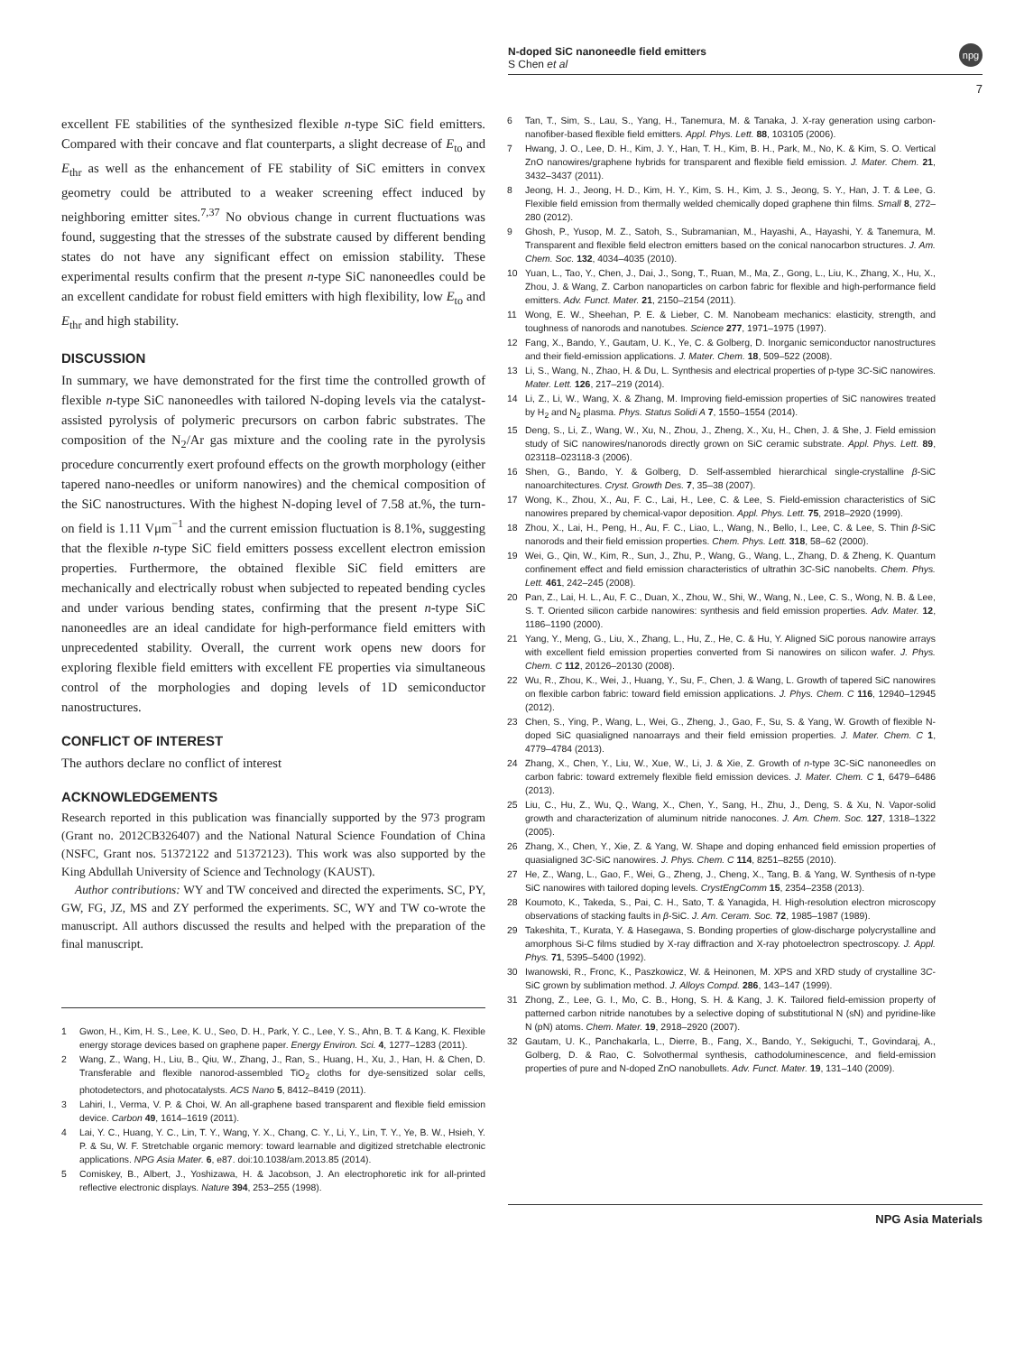N-doped SiC nanoneedle field emitters
S Chen et al
npg
7
excellent FE stabilities of the synthesized flexible n-type SiC field emitters. Compared with their concave and flat counterparts, a slight decrease of E<sub>to</sub> and E<sub>thr</sub> as well as the enhancement of FE stability of SiC emitters in convex geometry could be attributed to a weaker screening effect induced by neighboring emitter sites.<sup>7,37</sup> No obvious change in current fluctuations was found, suggesting that the stresses of the substrate caused by different bending states do not have any significant effect on emission stability. These experimental results confirm that the present n-type SiC nanoneedles could be an excellent candidate for robust field emitters with high flexibility, low E<sub>to</sub> and E<sub>thr</sub> and high stability.
DISCUSSION
In summary, we have demonstrated for the first time the controlled growth of flexible n-type SiC nanoneedles with tailored N-doping levels via the catalyst-assisted pyrolysis of polymeric precursors on carbon fabric substrates. The composition of the N<sub>2</sub>/Ar gas mixture and the cooling rate in the pyrolysis procedure concurrently exert profound effects on the growth morphology (either tapered nano-needles or uniform nanowires) and the chemical composition of the SiC nanostructures. With the highest N-doping level of 7.58 at.%, the turn-on field is 1.11 Vμm<sup>−1</sup> and the current emission fluctuation is 8.1%, suggesting that the flexible n-type SiC field emitters possess excellent electron emission properties. Furthermore, the obtained flexible SiC field emitters are mechanically and electrically robust when subjected to repeated bending cycles and under various bending states, confirming that the present n-type SiC nanoneedles are an ideal candidate for high-performance field emitters with unprecedented stability. Overall, the current work opens new doors for exploring flexible field emitters with excellent FE properties via simultaneous control of the morphologies and doping levels of 1D semiconductor nanostructures.
CONFLICT OF INTEREST
The authors declare no conflict of interest
ACKNOWLEDGEMENTS
Research reported in this publication was financially supported by the 973 program (Grant no. 2012CB326407) and the National Natural Science Foundation of China (NSFC, Grant nos. 51372122 and 51372123). This work was also supported by the King Abdullah University of Science and Technology (KAUST).
Author contributions: WY and TW conceived and directed the experiments. SC, PY, GW, FG, JZ, MS and ZY performed the experiments. SC, WY and TW co-wrote the manuscript. All authors discussed the results and helped with the preparation of the final manuscript.
1 Gwon, H., Kim, H. S., Lee, K. U., Seo, D. H., Park, Y. C., Lee, Y. S., Ahn, B. T. & Kang, K. Flexible energy storage devices based on graphene paper. Energy Environ. Sci. 4, 1277–1283 (2011).
2 Wang, Z., Wang, H., Liu, B., Qiu, W., Zhang, J., Ran, S., Huang, H., Xu, J., Han, H. & Chen, D. Transferable and flexible nanorod-assembled TiO<sub>2</sub> cloths for dye-sensitized solar cells, photodetectors, and photocatalysts. ACS Nano 5, 8412–8419 (2011).
3 Lahiri, I., Verma, V. P. & Choi, W. An all-graphene based transparent and flexible field emission device. Carbon 49, 1614–1619 (2011).
4 Lai, Y. C., Huang, Y. C., Lin, T. Y., Wang, Y. X., Chang, C. Y., Li, Y., Lin, T. Y., Ye, B. W., Hsieh, Y. P. & Su, W. F. Stretchable organic memory: toward learnable and digitized stretchable electronic applications. NPG Asia Mater. 6, e87. doi:10.1038/am.2013.85 (2014).
5 Comiskey, B., Albert, J., Yoshizawa, H. & Jacobson, J. An electrophoretic ink for all-printed reflective electronic displays. Nature 394, 253–255 (1998).
6 Tan, T., Sim, S., Lau, S., Yang, H., Tanemura, M. & Tanaka, J. X-ray generation using carbon-nanofiber-based flexible field emitters. Appl. Phys. Lett. 88, 103105 (2006).
7 Hwang, J. O., Lee, D. H., Kim, J. Y., Han, T. H., Kim, B. H., Park, M., No, K. & Kim, S. O. Vertical ZnO nanowires/graphene hybrids for transparent and flexible field emission. J. Mater. Chem. 21, 3432–3437 (2011).
8 Jeong, H. J., Jeong, H. D., Kim, H. Y., Kim, S. H., Kim, J. S., Jeong, S. Y., Han, J. T. & Lee, G. Flexible field emission from thermally welded chemically doped graphene thin films. Small 8, 272–280 (2012).
9 Ghosh, P., Yusop, M. Z., Satoh, S., Subramanian, M., Hayashi, A., Hayashi, Y. & Tanemura, M. Transparent and flexible field electron emitters based on the conical nanocarbon structures. J. Am. Chem. Soc. 132, 4034–4035 (2010).
10 Yuan, L., Tao, Y., Chen, J., Dai, J., Song, T., Ruan, M., Ma, Z., Gong, L., Liu, K., Zhang, X., Hu, X., Zhou, J. & Wang, Z. Carbon nanoparticles on carbon fabric for flexible and high-performance field emitters. Adv. Funct. Mater. 21, 2150–2154 (2011).
11 Wong, E. W., Sheehan, P. E. & Lieber, C. M. Nanobeam mechanics: elasticity, strength, and toughness of nanorods and nanotubes. Science 277, 1971–1975 (1997).
12 Fang, X., Bando, Y., Gautam, U. K., Ye, C. & Golberg, D. Inorganic semiconductor nanostructures and their field-emission applications. J. Mater. Chem. 18, 509–522 (2008).
13 Li, S., Wang, N., Zhao, H. & Du, L. Synthesis and electrical properties of p-type 3C-SiC nanowires. Mater. Lett. 126, 217–219 (2014).
14 Li, Z., Li, W., Wang, X. & Zhang, M. Improving field-emission properties of SiC nanowires treated by H<sub>2</sub> and N<sub>2</sub> plasma. Phys. Status Solidi A 7, 1550–1554 (2014).
15 Deng, S., Li, Z., Wang, W., Xu, N., Zhou, J., Zheng, X., Xu, H., Chen, J. & She, J. Field emission study of SiC nanowires/nanorods directly grown on SiC ceramic substrate. Appl. Phys. Lett. 89, 023118–023118-3 (2006).
16 Shen, G., Bando, Y. & Golberg, D. Self-assembled hierarchical single-crystalline β-SiC nanoarchitectures. Cryst. Growth Des. 7, 35–38 (2007).
17 Wong, K., Zhou, X., Au, F. C., Lai, H., Lee, C. & Lee, S. Field-emission characteristics of SiC nanowires prepared by chemical-vapor deposition. Appl. Phys. Lett. 75, 2918–2920 (1999).
18 Zhou, X., Lai, H., Peng, H., Au, F. C., Liao, L., Wang, N., Bello, I., Lee, C. & Lee, S. Thin β-SiC nanorods and their field emission properties. Chem. Phys. Lett. 318, 58–62 (2000).
19 Wei, G., Qin, W., Kim, R., Sun, J., Zhu, P., Wang, G., Wang, L., Zhang, D. & Zheng, K. Quantum confinement effect and field emission characteristics of ultrathin 3C-SiC nanobelts. Chem. Phys. Lett. 461, 242–245 (2008).
20 Pan, Z., Lai, H. L., Au, F. C., Duan, X., Zhou, W., Shi, W., Wang, N., Lee, C. S., Wong, N. B. & Lee, S. T. Oriented silicon carbide nanowires: synthesis and field emission properties. Adv. Mater. 12, 1186–1190 (2000).
21 Yang, Y., Meng, G., Liu, X., Zhang, L., Hu, Z., He, C. & Hu, Y. Aligned SiC porous nanowire arrays with excellent field emission properties converted from Si nanowires on silicon wafer. J. Phys. Chem. C 112, 20126–20130 (2008).
22 Wu, R., Zhou, K., Wei, J., Huang, Y., Su, F., Chen, J. & Wang, L. Growth of tapered SiC nanowires on flexible carbon fabric: toward field emission applications. J. Phys. Chem. C 116, 12940–12945 (2012).
23 Chen, S., Ying, P., Wang, L., Wei, G., Zheng, J., Gao, F., Su, S. & Yang, W. Growth of flexible N-doped SiC quasialigned nanoarrays and their field emission properties. J. Mater. Chem. C 1, 4779–4784 (2013).
24 Zhang, X., Chen, Y., Liu, W., Xue, W., Li, J. & Xie, Z. Growth of n-type 3C-SiC nanoneedles on carbon fabric: toward extremely flexible field emission devices. J. Mater. Chem. C 1, 6479–6486 (2013).
25 Liu, C., Hu, Z., Wu, Q., Wang, X., Chen, Y., Sang, H., Zhu, J., Deng, S. & Xu, N. Vapor-solid growth and characterization of aluminum nitride nanocones. J. Am. Chem. Soc. 127, 1318–1322 (2005).
26 Zhang, X., Chen, Y., Xie, Z. & Yang, W. Shape and doping enhanced field emission properties of quasialigned 3C-SiC nanowires. J. Phys. Chem. C 114, 8251–8255 (2010).
27 He, Z., Wang, L., Gao, F., Wei, G., Zheng, J., Cheng, X., Tang, B. & Yang, W. Synthesis of n-type SiC nanowires with tailored doping levels. CrystEngComm 15, 2354–2358 (2013).
28 Koumoto, K., Takeda, S., Pai, C. H., Sato, T. & Yanagida, H. High-resolution electron microscopy observations of stacking faults in β-SiC. J. Am. Ceram. Soc. 72, 1985–1987 (1989).
29 Takeshita, T., Kurata, Y. & Hasegawa, S. Bonding properties of glow-discharge polycrystalline and amorphous Si-C films studied by X-ray diffraction and X-ray photoelectron spectroscopy. J. Appl. Phys. 71, 5395–5400 (1992).
30 Iwanowski, R., Fronc, K., Paszkowicz, W. & Heinonen, M. XPS and XRD study of crystalline 3C-SiC grown by sublimation method. J. Alloys Compd. 286, 143–147 (1999).
31 Zhong, Z., Lee, G. I., Mo, C. B., Hong, S. H. & Kang, J. K. Tailored field-emission property of patterned carbon nitride nanotubes by a selective doping of substitutional N (sN) and pyridine-like N (pN) atoms. Chem. Mater. 19, 2918–2920 (2007).
32 Gautam, U. K., Panchakarla, L., Dierre, B., Fang, X., Bando, Y., Sekiguchi, T., Govindaraj, A., Golberg, D. & Rao, C. Solvothermal synthesis, cathodoluminescence, and field-emission properties of pure and N-doped ZnO nanobullets. Adv. Funct. Mater. 19, 131–140 (2009).
NPG Asia Materials